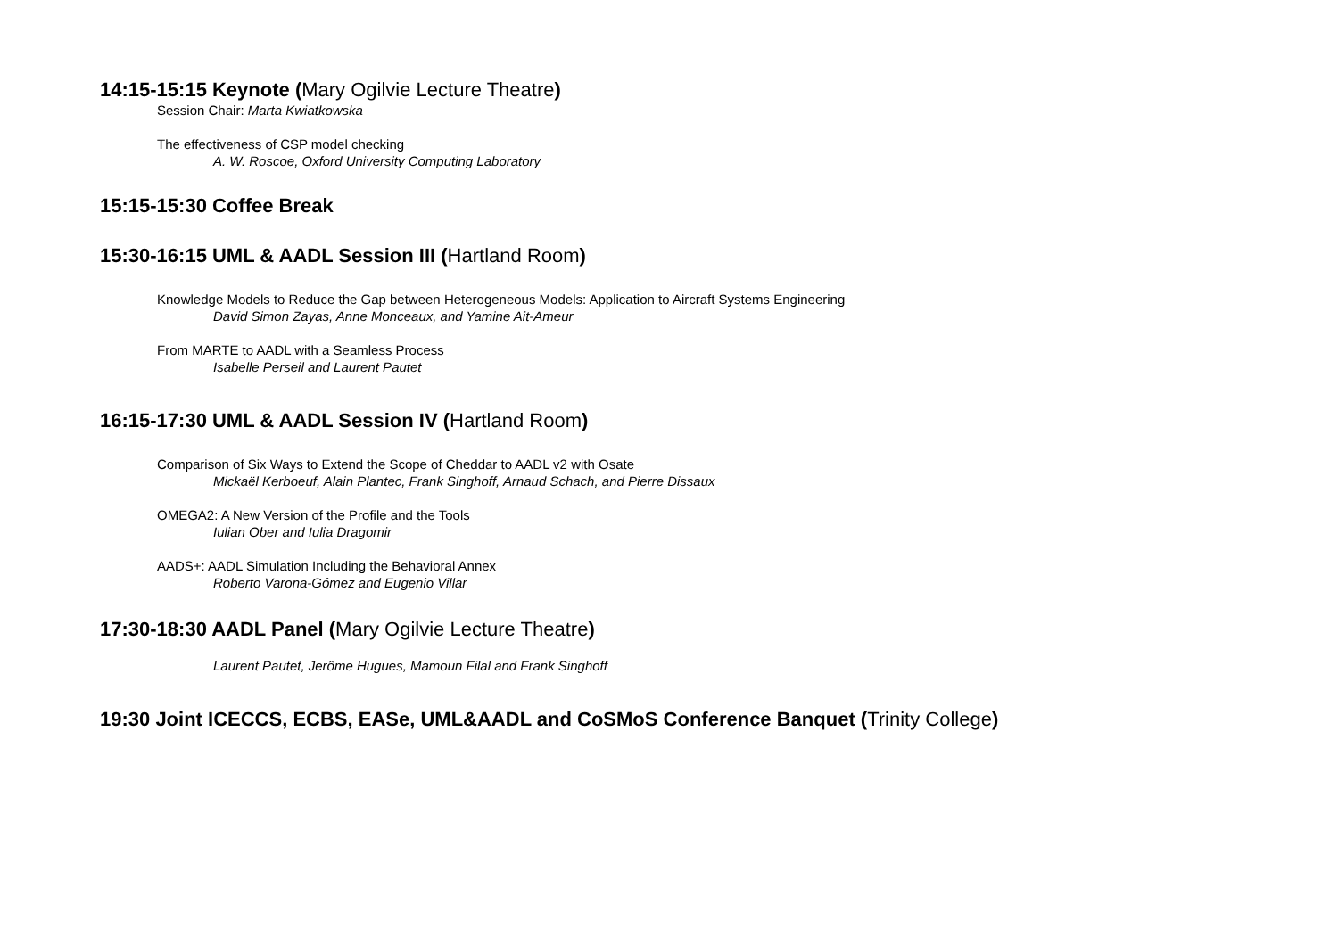14:15-15:15 Keynote (Mary Ogilvie Lecture Theatre)
Session Chair: Marta Kwiatkowska
The effectiveness of CSP model checking
A. W. Roscoe, Oxford University Computing Laboratory
15:15-15:30 Coffee Break
15:30-16:15 UML & AADL Session III (Hartland Room)
Knowledge Models to Reduce the Gap between Heterogeneous Models: Application to Aircraft Systems Engineering
David Simon Zayas, Anne Monceaux, and Yamine Ait-Ameur
From MARTE to AADL with a Seamless Process
Isabelle Perseil and Laurent Pautet
16:15-17:30 UML & AADL Session IV (Hartland Room)
Comparison of Six Ways to Extend the Scope of Cheddar to AADL v2 with Osate
Mickaël Kerboeuf, Alain Plantec, Frank Singhoff, Arnaud Schach, and Pierre Dissaux
OMEGA2: A New Version of the Profile and the Tools
Iulian Ober and Iulia Dragomir
AADS+: AADL Simulation Including the Behavioral Annex
Roberto Varona-Gómez and Eugenio Villar
17:30-18:30 AADL Panel (Mary Ogilvie Lecture Theatre)
Laurent Pautet, Jerôme Hugues, Mamoun Filal and Frank Singhoff
19:30 Joint ICECCS, ECBS, EASe, UML&AADL and CoSMoS Conference Banquet (Trinity College)